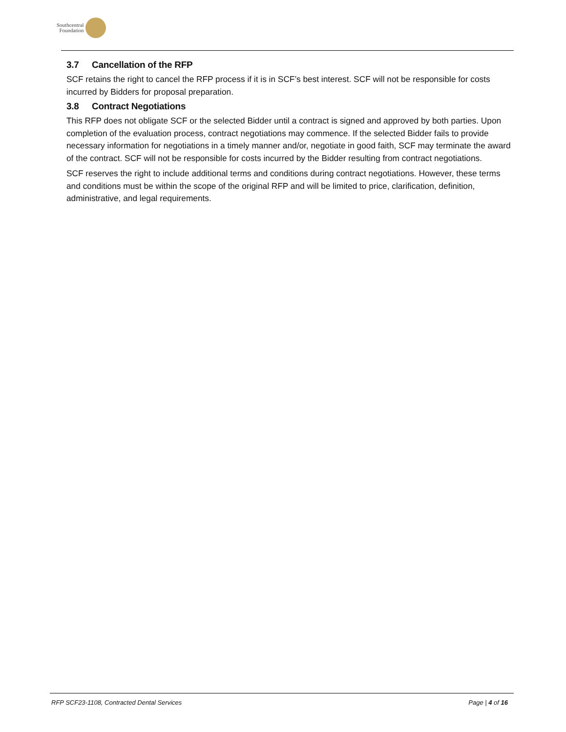Southcentral
Foundation
3.7 Cancellation of the RFP
SCF retains the right to cancel the RFP process if it is in SCF’s best interest. SCF will not be responsible for costs incurred by Bidders for proposal preparation.
3.8 Contract Negotiations
This RFP does not obligate SCF or the selected Bidder until a contract is signed and approved by both parties. Upon completion of the evaluation process, contract negotiations may commence. If the selected Bidder fails to provide necessary information for negotiations in a timely manner and/or, negotiate in good faith, SCF may terminate the award of the contract. SCF will not be responsible for costs incurred by the Bidder resulting from contract negotiations.
SCF reserves the right to include additional terms and conditions during contract negotiations. However, these terms and conditions must be within the scope of the original RFP and will be limited to price, clarification, definition, administrative, and legal requirements.
RFP SCF23-1108, Contracted Dental Services Page | 4 of 16